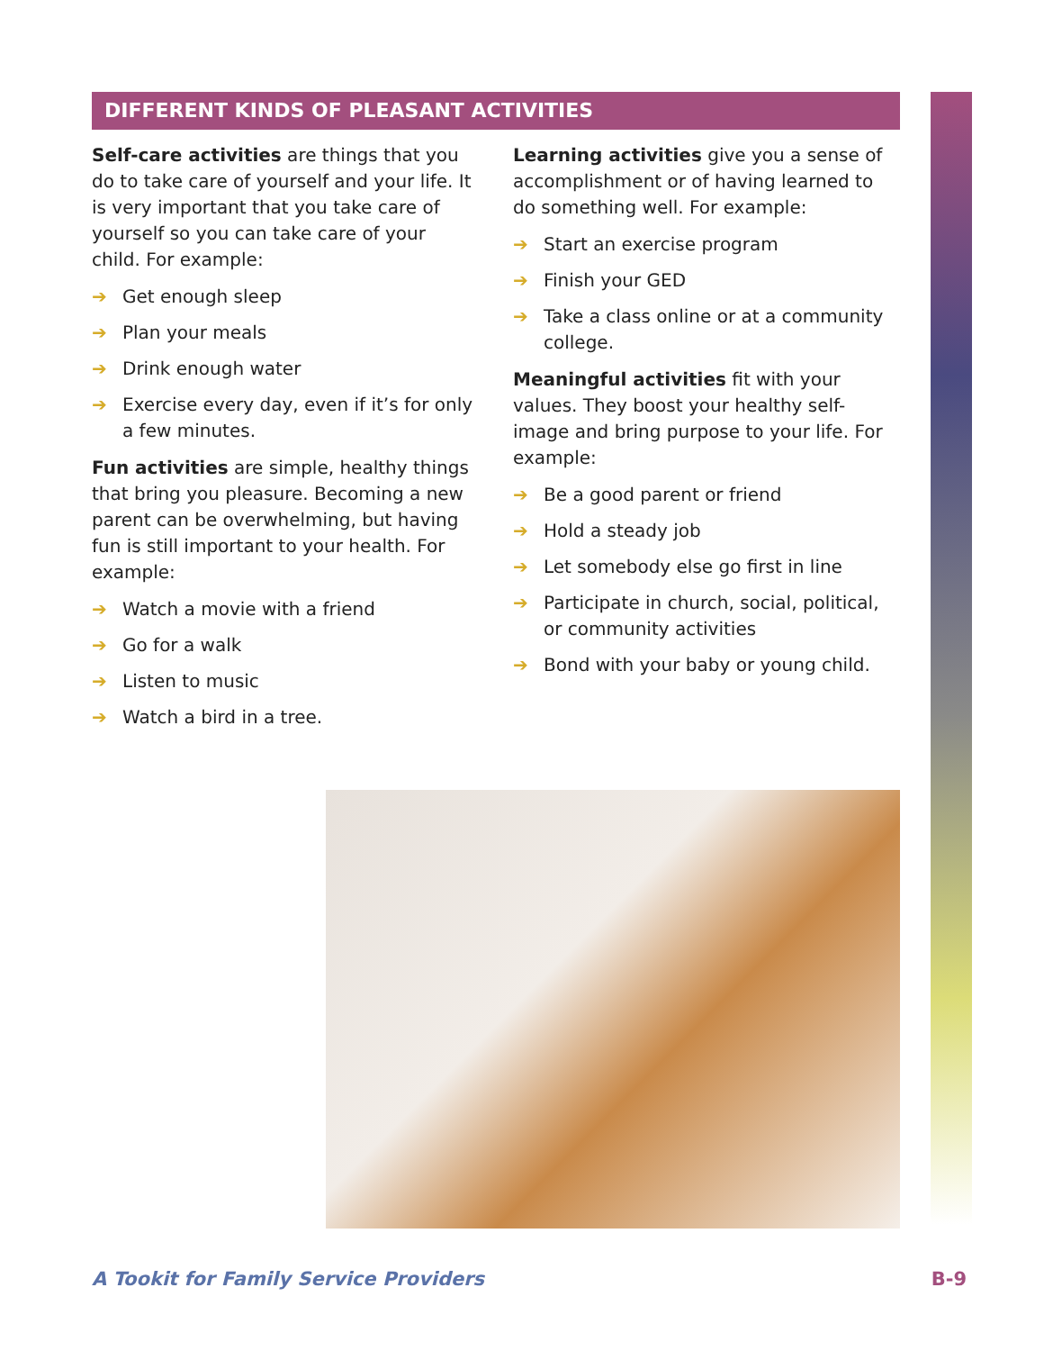DIFFERENT KINDS OF PLEASANT ACTIVITIES
Self-care activities are things that you do to take care of yourself and your life. It is very important that you take care of yourself so you can take care of your child. For example:
➔ Get enough sleep
➔ Plan your meals
➔ Drink enough water
➔ Exercise every day, even if it’s for only a few minutes.
Fun activities are simple, healthy things that bring you pleasure. Becoming a new parent can be overwhelming, but having fun is still important to your health. For example:
➔ Watch a movie with a friend
➔ Go for a walk
➔ Listen to music
➔ Watch a bird in a tree.
Learning activities give you a sense of accomplishment or of having learned to do something well. For example:
➔ Start an exercise program
➔ Finish your GED
➔ Take a class online or at a community college.
Meaningful activities fit with your values. They boost your healthy self-image and bring purpose to your life. For example:
➔ Be a good parent or friend
➔ Hold a steady job
➔ Let somebody else go first in line
➔ Participate in church, social, political, or community activities
➔ Bond with your baby or young child.
A Tookit for Family Service Providers B-9